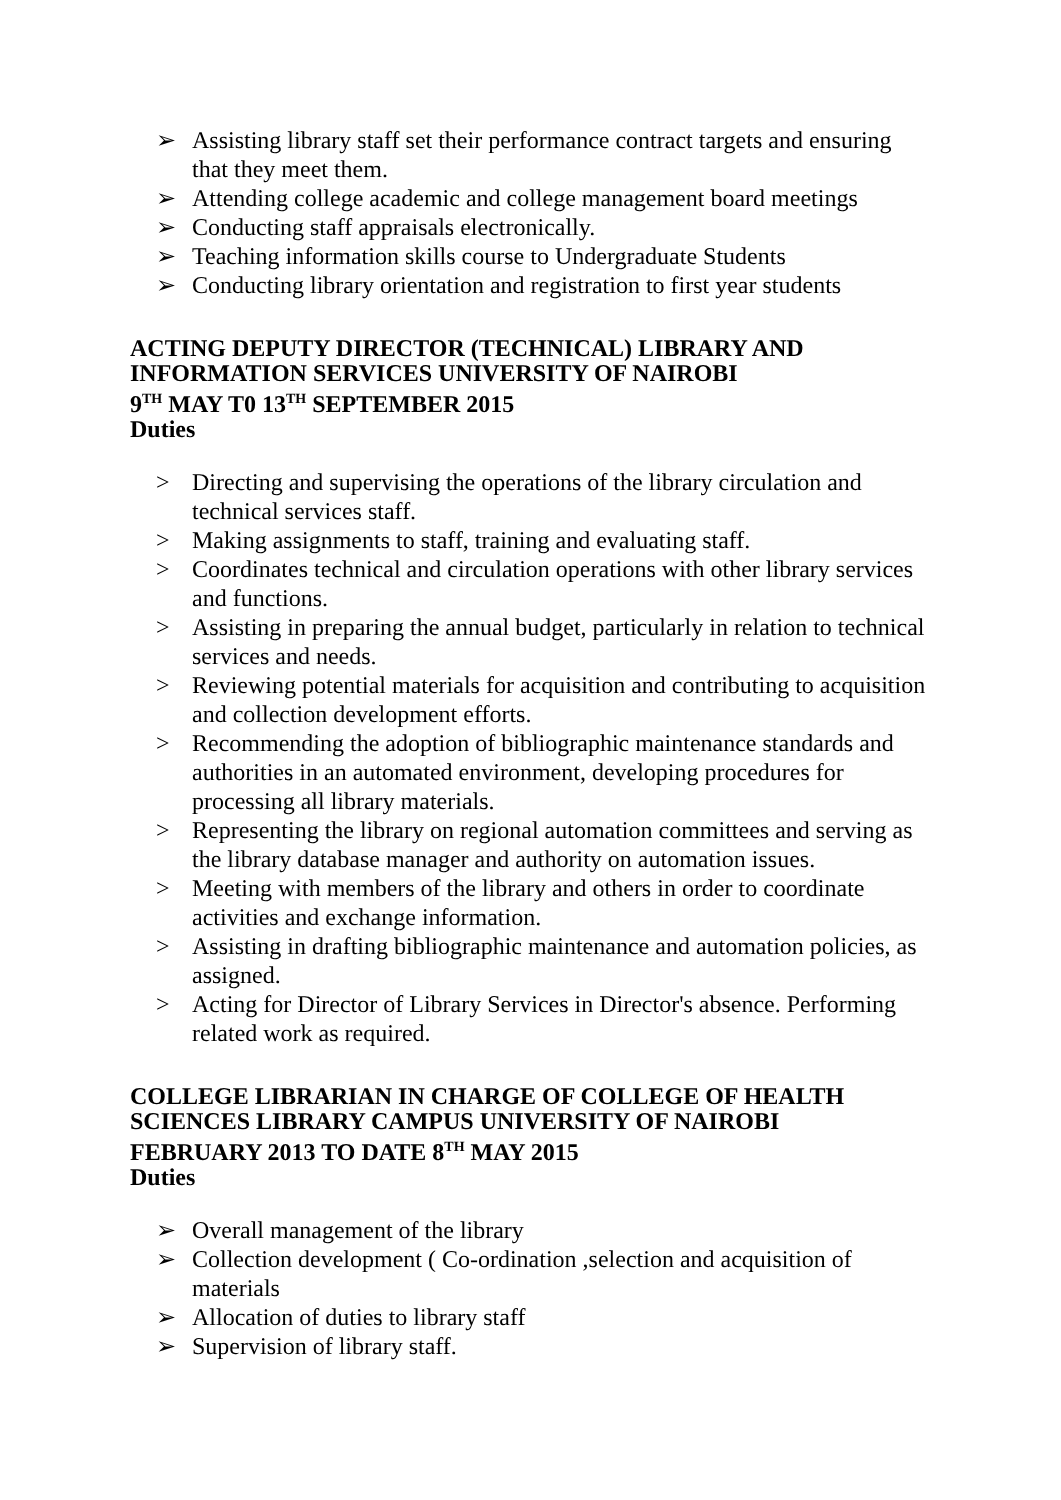➢ Assisting library staff set their performance contract targets and ensuring that they meet them.
➢ Attending college academic and college management board meetings
➢ Conducting staff appraisals electronically.
➢ Teaching information skills course to Undergraduate Students
➢ Conducting library orientation and registration to first year students
ACTING DEPUTY DIRECTOR (TECHNICAL) LIBRARY AND INFORMATION SERVICES UNIVERSITY OF NAIROBI
9<sup>TH</sup> MAY T0 13<sup>TH</sup> SEPTEMBER 2015
Duties
> Directing and supervising the operations of the library circulation and technical services staff.
> Making assignments to staff, training and evaluating staff.
> Coordinates technical and circulation operations with other library services and functions.
> Assisting in preparing the annual budget, particularly in relation to technical services and needs.
> Reviewing potential materials for acquisition and contributing to acquisition and collection development efforts.
> Recommending the adoption of bibliographic maintenance standards and authorities in an automated environment, developing procedures for processing all library materials.
> Representing the library on regional automation committees and serving as the library database manager and authority on automation issues.
> Meeting with members of the library and others in order to coordinate activities and exchange information.
> Assisting in drafting bibliographic maintenance and automation policies, as assigned.
> Acting for Director of Library Services in Director's absence. Performing related work as required.
COLLEGE LIBRARIAN IN CHARGE OF COLLEGE OF HEALTH SCIENCES LIBRARY CAMPUS UNIVERSITY OF NAIROBI
FEBRUARY 2013 TO DATE 8<sup>TH</sup> MAY 2015
Duties
➢ Overall management of the library
➢ Collection development ( Co-ordination ,selection and acquisition of materials
➢ Allocation of duties to library staff
➢ Supervision of library staff.